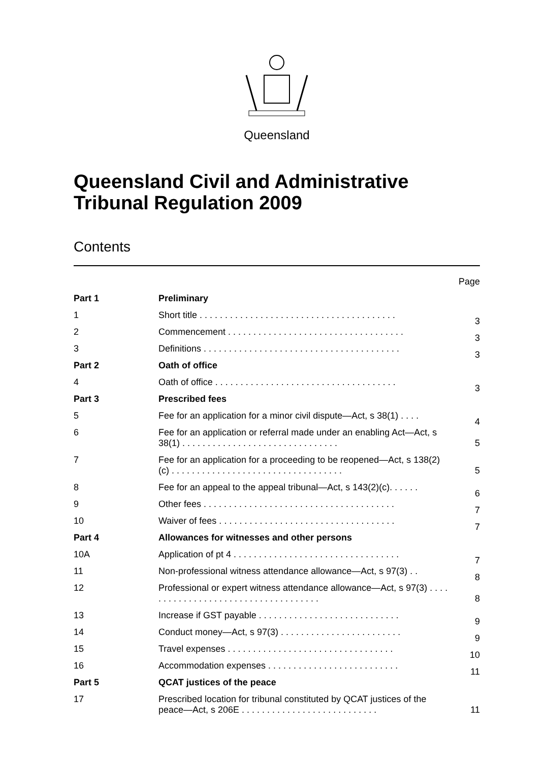Queensland
Queensland Civil and Administrative Tribunal Regulation 2009
Contents
| | | Page |
| Part 1 | Preliminary | |
| 1 | Short title . . . . . . . . . . . . . . . . . . . . . . . . . . . . . . . . . . . . . . . | 3 |
| 2 | Commencement . . . . . . . . . . . . . . . . . . . . . . . . . . . . . . . . . . . | 3 |
| 3 | Definitions . . . . . . . . . . . . . . . . . . . . . . . . . . . . . . . . . . . . . . . | 3 |
| Part 2 | Oath of office | |
| 4 | Oath of office . . . . . . . . . . . . . . . . . . . . . . . . . . . . . . . . . . . . | 3 |
| Part 3 | Prescribed fees | |
| 5 | Fee for an application for a minor civil dispute—Act, s 38(1) . . . . | 4 |
| 6 | Fee for an application or referral made under an enabling Act—Act, s 38(1) . . . . . . . . . . . . . . . . . . . . . . . . . . . . . . . | 5 |
| 7 | Fee for an application for a proceeding to be reopened—Act, s 138(2)(c) . . . . . . . . . . . . . . . . . . . . . . . . . . . . . . . . . . | 5 |
| 8 | Fee for an appeal to the appeal tribunal—Act, s 143(2)(c). . . . . . | 6 |
| 9 | Other fees . . . . . . . . . . . . . . . . . . . . . . . . . . . . . . . . . . . . . . | 7 |
| 10 | Waiver of fees . . . . . . . . . . . . . . . . . . . . . . . . . . . . . . . . . . . | 7 |
| Part 4 | Allowances for witnesses and other persons | |
| 10A | Application of pt 4 . . . . . . . . . . . . . . . . . . . . . . . . . . . . . . . . . | 7 |
| 11 | Non-professional witness attendance allowance—Act, s 97(3) . . | 8 |
| 12 | Professional or expert witness attendance allowance—Act, s 97(3) . . . . . . . . . . . . . . . . . . . . . . . . . . . . . . . . . . . . | 8 |
| 13 | Increase if GST payable . . . . . . . . . . . . . . . . . . . . . . . . . . . . | 9 |
| 14 | Conduct money—Act, s 97(3) . . . . . . . . . . . . . . . . . . . . . . . . | 9 |
| 15 | Travel expenses . . . . . . . . . . . . . . . . . . . . . . . . . . . . . . . . . | 10 |
| 16 | Accommodation expenses . . . . . . . . . . . . . . . . . . . . . . . . . . | 11 |
| Part 5 | QCAT justices of the peace | |
| 17 | Prescribed location for tribunal constituted by QCAT justices of the peace—Act, s 206E . . . . . . . . . . . . . . . . . . . . . . . . . . . | 11 |